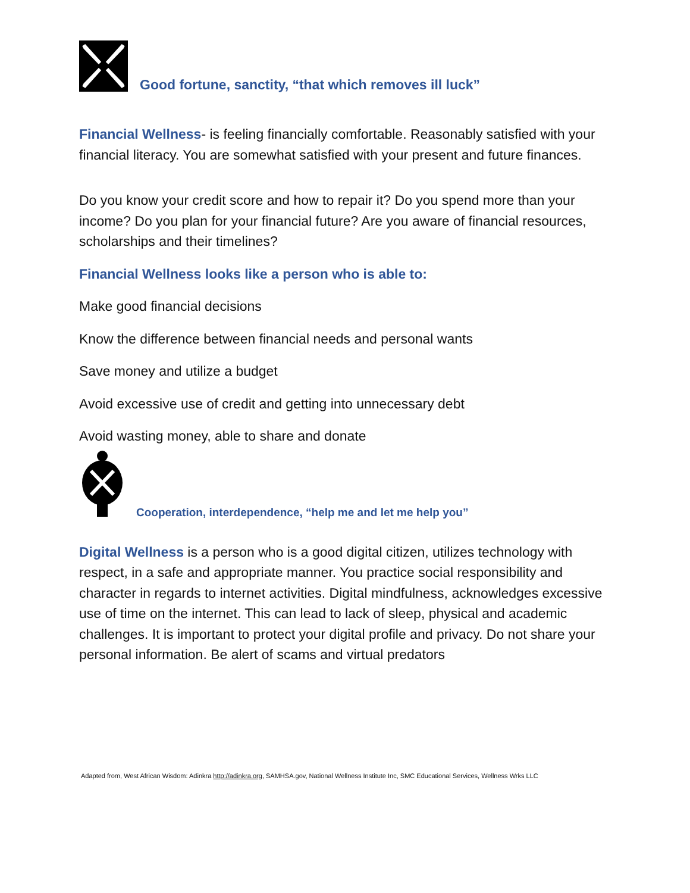Good fortune, sanctity, “that which removes ill luck”
Financial Wellness- is feeling financially comfortable. Reasonably satisfied with your financial literacy. You are somewhat satisfied with your present and future finances.
Do you know your credit score and how to repair it? Do you spend more than your income? Do you plan for your financial future? Are you aware of financial resources, scholarships and their timelines?
Financial Wellness looks like a person who is able to:
Make good financial decisions
Know the difference between financial needs and personal wants
Save money and utilize a budget
Avoid excessive use of credit and getting into unnecessary debt
Avoid wasting money, able to share and donate
Cooperation, interdependence, “help me and let me help you”
Digital Wellness is a person who is a good digital citizen, utilizes technology with respect, in a safe and appropriate manner. You practice social responsibility and character in regards to internet activities. Digital mindfulness, acknowledges excessive use of time on the internet. This can lead to lack of sleep, physical and academic challenges. It is important to protect your digital profile and privacy. Do not share your personal information. Be alert of scams and virtual predators
Adapted from, West African Wisdom: Adinkra http://adinkra.org, SAMHSA.gov, National Wellness Institute Inc, SMC Educational Services, Wellness Wrks LLC